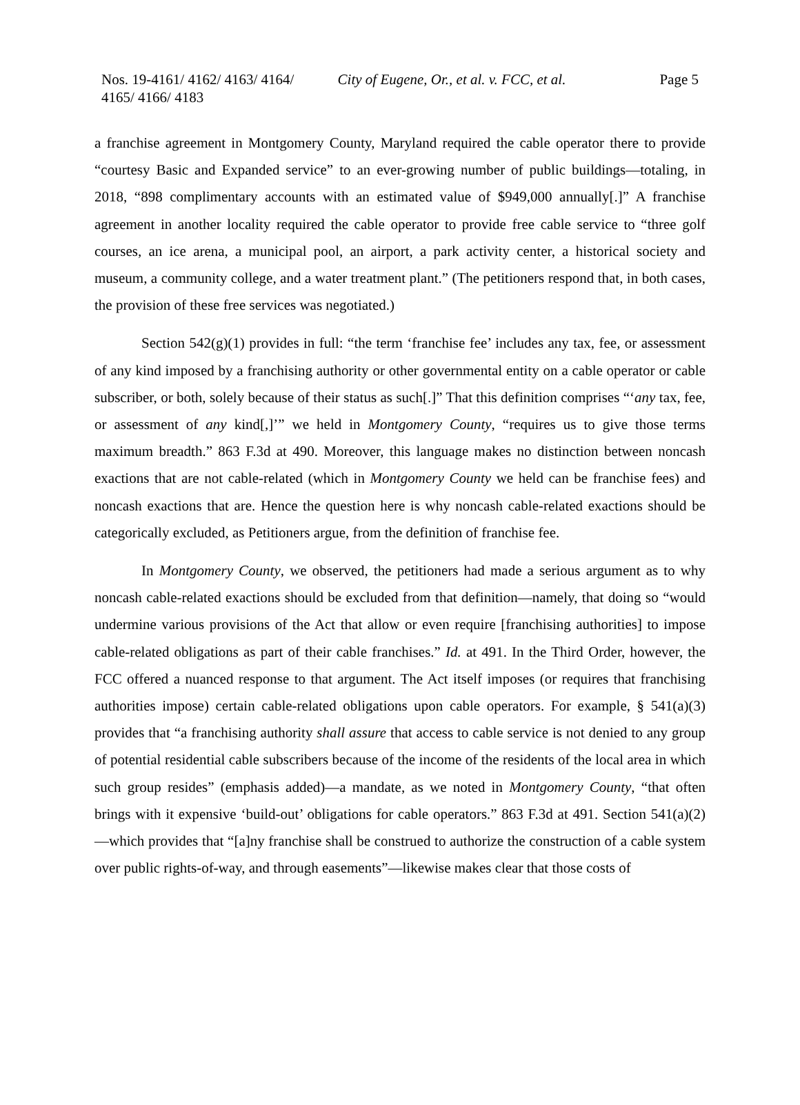Nos. 19-4161/ 4162/ 4163/ 4164/ 4165/ 4166/ 4183
City of Eugene, Or., et al. v. FCC, et al.
Page 5
a franchise agreement in Montgomery County, Maryland required the cable operator there to provide “courtesy Basic and Expanded service” to an ever-growing number of public buildings—totaling, in 2018, “898 complimentary accounts with an estimated value of $949,000 annually[.]” A franchise agreement in another locality required the cable operator to provide free cable service to “three golf courses, an ice arena, a municipal pool, an airport, a park activity center, a historical society and museum, a community college, and a water treatment plant.” (The petitioners respond that, in both cases, the provision of these free services was negotiated.)
Section 542(g)(1) provides in full: “the term ‘franchise fee’ includes any tax, fee, or assessment of any kind imposed by a franchising authority or other governmental entity on a cable operator or cable subscriber, or both, solely because of their status as such[.]” That this definition comprises “‘any tax, fee, or assessment of any kind[,]’” we held in Montgomery County, “requires us to give those terms maximum breadth.” 863 F.3d at 490. Moreover, this language makes no distinction between noncash exactions that are not cable-related (which in Montgomery County we held can be franchise fees) and noncash exactions that are. Hence the question here is why noncash cable-related exactions should be categorically excluded, as Petitioners argue, from the definition of franchise fee.
In Montgomery County, we observed, the petitioners had made a serious argument as to why noncash cable-related exactions should be excluded from that definition—namely, that doing so “would undermine various provisions of the Act that allow or even require [franchising authorities] to impose cable-related obligations as part of their cable franchises.” Id. at 491. In the Third Order, however, the FCC offered a nuanced response to that argument. The Act itself imposes (or requires that franchising authorities impose) certain cable-related obligations upon cable operators. For example, § 541(a)(3) provides that “a franchising authority shall assure that access to cable service is not denied to any group of potential residential cable subscribers because of the income of the residents of the local area in which such group resides” (emphasis added)—a mandate, as we noted in Montgomery County, “that often brings with it expensive ‘build-out’ obligations for cable operators.” 863 F.3d at 491. Section 541(a)(2)—which provides that “[a]ny franchise shall be construed to authorize the construction of a cable system over public rights-of-way, and through easements”—likewise makes clear that those costs of